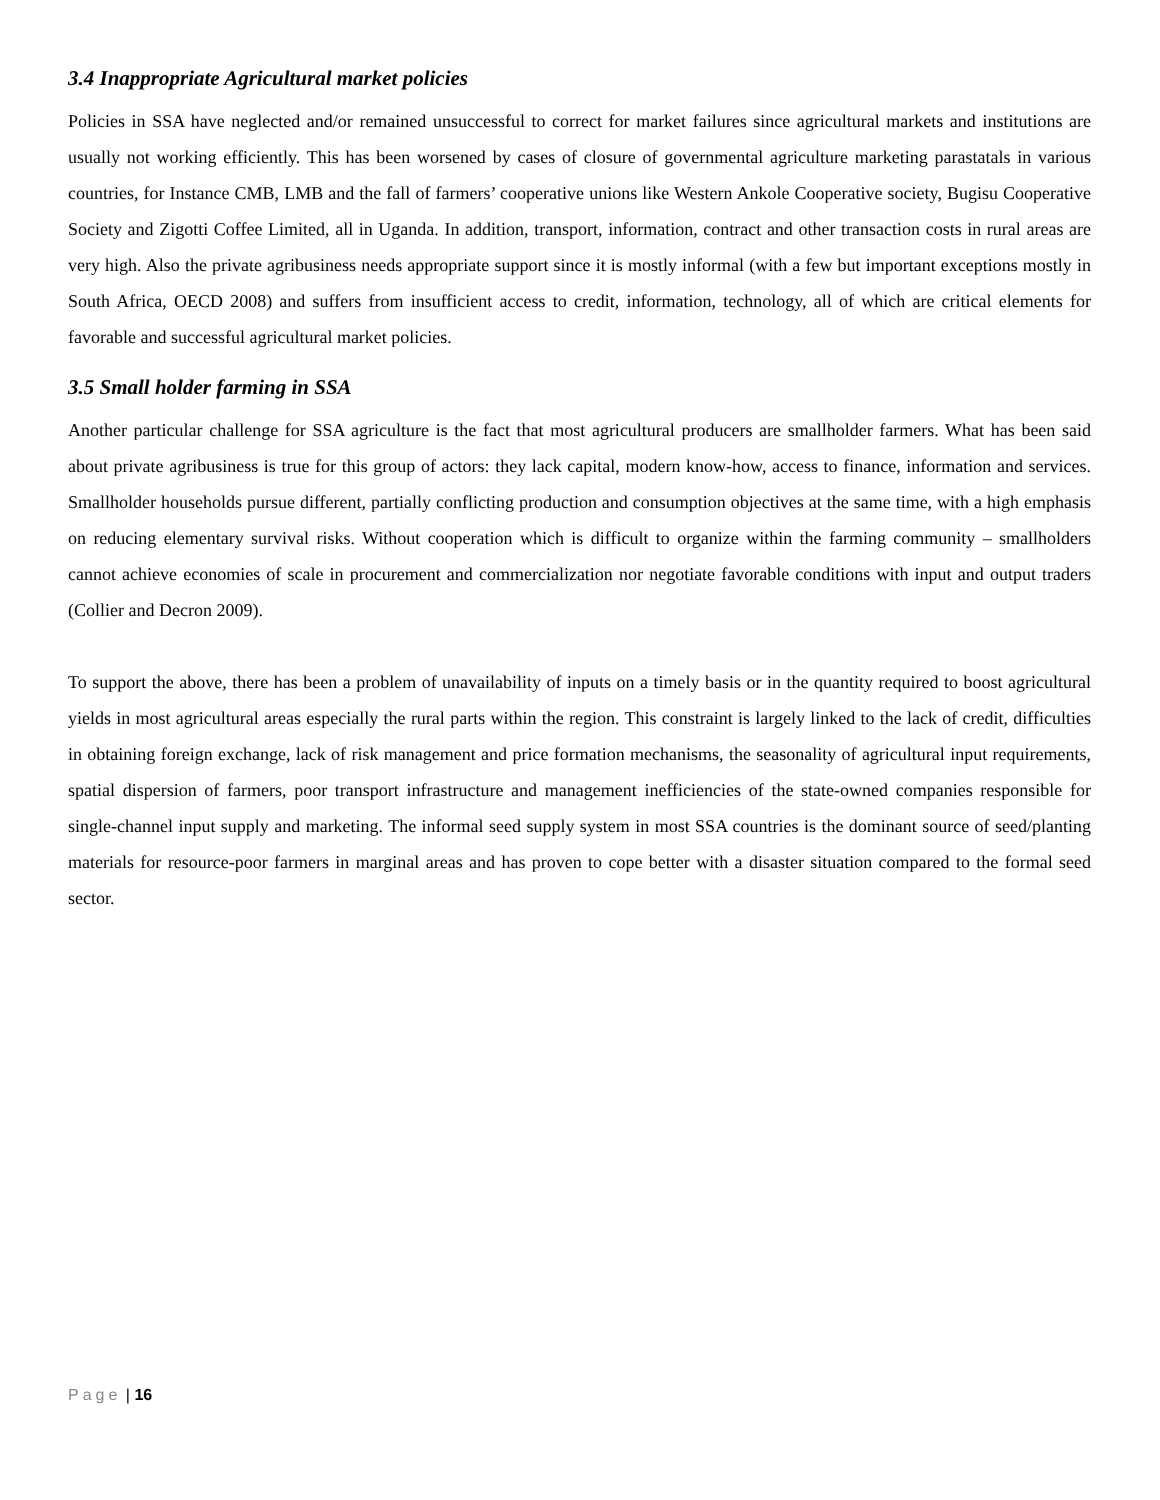3.4 Inappropriate Agricultural market policies
Policies in SSA have neglected and/or remained unsuccessful to correct for market failures since agricultural markets and institutions are usually not working efficiently. This has been worsened by cases of closure of governmental agriculture marketing parastatals in various countries, for Instance CMB, LMB and the fall of farmers’ cooperative unions like Western Ankole Cooperative society, Bugisu Cooperative Society and Zigotti Coffee Limited, all in Uganda. In addition, transport, information, contract and other transaction costs in rural areas are very high. Also the private agribusiness needs appropriate support since it is mostly informal (with a few but important exceptions mostly in South Africa, OECD 2008) and suffers from insufficient access to credit, information, technology, all of which are critical elements for favorable and successful agricultural market policies.
3.5 Small holder farming in SSA
Another particular challenge for SSA agriculture is the fact that most agricultural producers are smallholder farmers. What has been said about private agribusiness is true for this group of actors: they lack capital, modern know-how, access to finance, information and services. Smallholder households pursue different, partially conflicting production and consumption objectives at the same time, with a high emphasis on reducing elementary survival risks. Without cooperation which is difficult to organize within the farming community – smallholders cannot achieve economies of scale in procurement and commercialization nor negotiate favorable conditions with input and output traders (Collier and Decron 2009).
To support the above, there has been a problem of unavailability of inputs on a timely basis or in the quantity required to boost agricultural yields in most agricultural areas especially the rural parts within the region. This constraint is largely linked to the lack of credit, difficulties in obtaining foreign exchange, lack of risk management and price formation mechanisms, the seasonality of agricultural input requirements, spatial dispersion of farmers, poor transport infrastructure and management inefficiencies of the state-owned companies responsible for single-channel input supply and marketing. The informal seed supply system in most SSA countries is the dominant source of seed/planting materials for resource-poor farmers in marginal areas and has proven to cope better with a disaster situation compared to the formal seed sector.
Page | 16